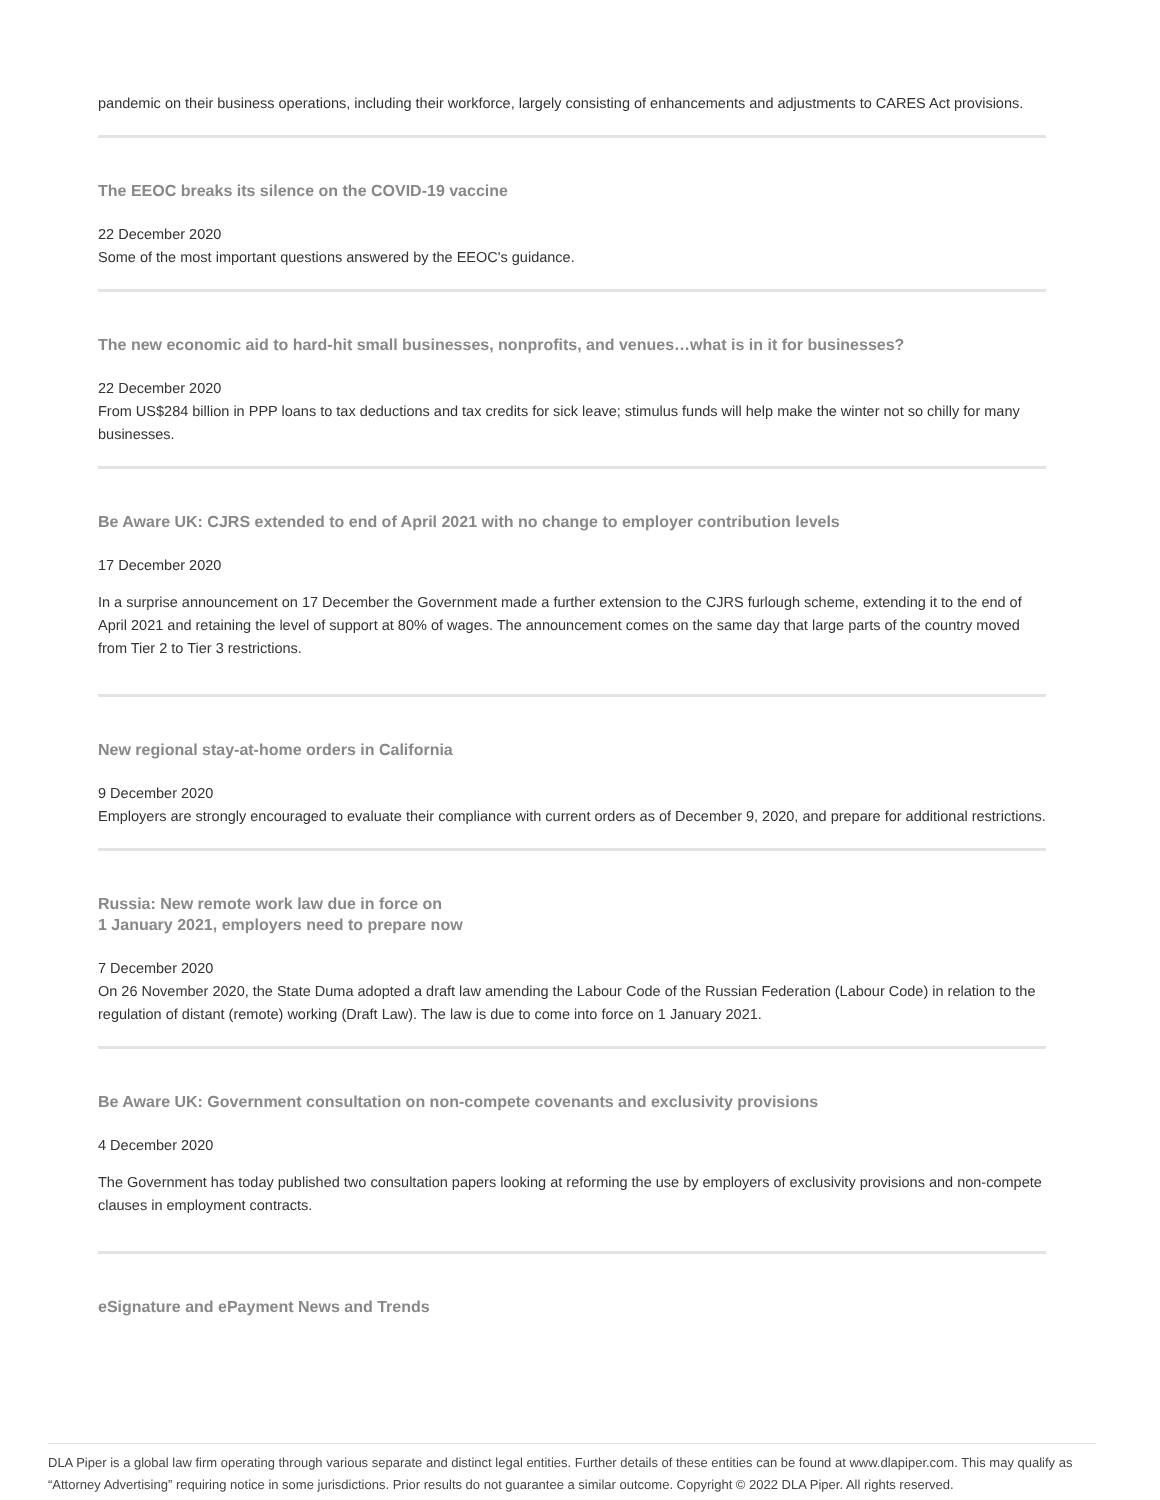pandemic on their business operations, including their workforce, largely consisting of enhancements and adjustments to CARES Act provisions.
The EEOC breaks its silence on the COVID-19 vaccine
22 December 2020
Some of the most important questions answered by the EEOC's guidance.
The new economic aid to hard-hit small businesses, nonprofits, and venues…what is in it for businesses?
22 December 2020
From US$284 billion in PPP loans to tax deductions and tax credits for sick leave; stimulus funds will help make the winter not so chilly for many businesses.
Be Aware UK: CJRS extended to end of April 2021 with no change to employer contribution levels
17 December 2020
In a surprise announcement on 17 December the Government made a further extension to the CJRS furlough scheme, extending it to the end of April 2021 and retaining the level of support at 80% of wages. The announcement comes on the same day that large parts of the country moved from Tier 2 to Tier 3 restrictions.
New regional stay-at-home orders in California
9 December 2020
Employers are strongly encouraged to evaluate their compliance with current orders as of December 9, 2020, and prepare for additional restrictions.
Russia: New remote work law due in force on
1 January 2021, employers need to prepare now
7 December 2020
On 26 November 2020, the State Duma adopted a draft law amending the Labour Code of the Russian Federation (Labour Code) in relation to the regulation of distant (remote) working (Draft Law). The law is due to come into force on 1 January 2021.
Be Aware UK: Government consultation on non-compete covenants and exclusivity provisions
4 December 2020
The Government has today published two consultation papers looking at reforming the use by employers of exclusivity provisions and non-compete clauses in employment contracts.
eSignature and ePayment News and Trends
DLA Piper is a global law firm operating through various separate and distinct legal entities. Further details of these entities can be found at www.dlapiper.com. This may qualify as “Attorney Advertising” requiring notice in some jurisdictions. Prior results do not guarantee a similar outcome. Copyright © 2022 DLA Piper. All rights reserved.